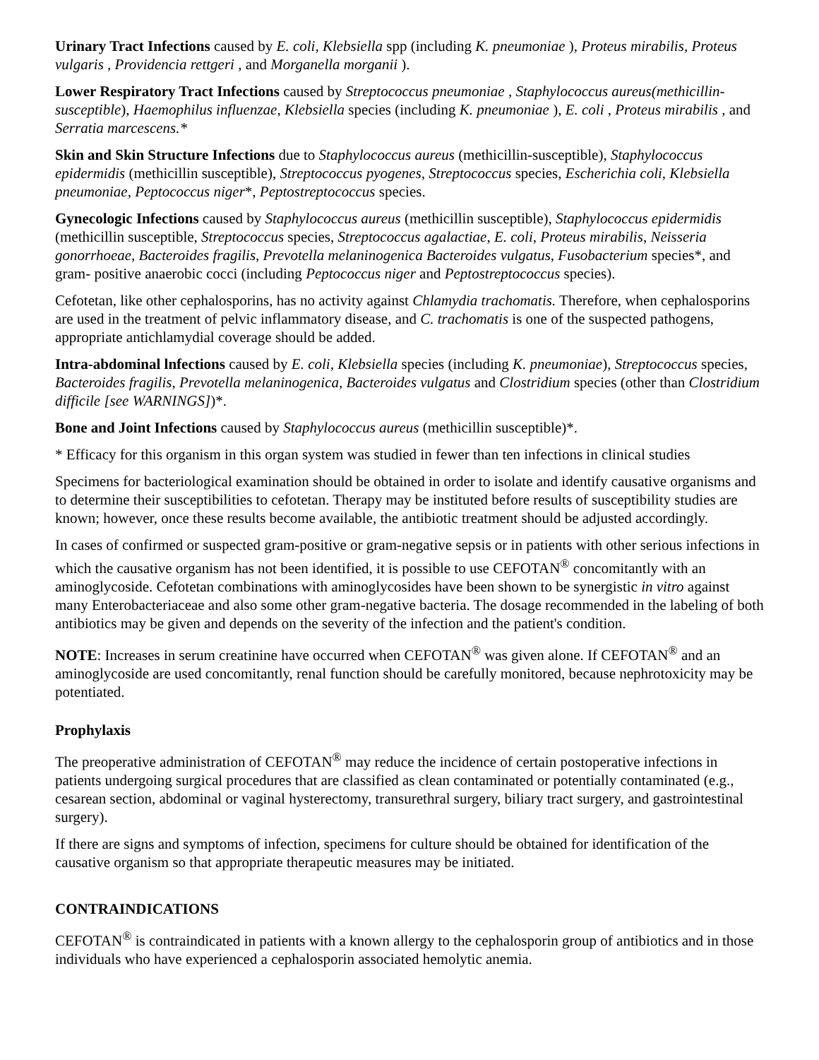Urinary Tract Infections caused by E. coli, Klebsiella spp (including K. pneumoniae ), Proteus mirabilis, Proteus vulgaris , Providencia rettgeri , and Morganella morganii ).
Lower Respiratory Tract Infections caused by Streptococcus pneumoniae , Staphylococcus aureus(methicillin-susceptible), Haemophilus influenzae, Klebsiella species (including K. pneumoniae ), E. coli , Proteus mirabilis , and Serratia marcescens.*
Skin and Skin Structure Infections due to Staphylococcus aureus (methicillin-susceptible), Staphylococcus epidermidis (methicillin susceptible), Streptococcus pyogenes, Streptococcus species, Escherichia coli, Klebsiella pneumoniae, Peptococcus niger*, Peptostreptococcus species.
Gynecologic Infections caused by Staphylococcus aureus (methicillin susceptible), Staphylococcus epidermidis (methicillin susceptible, Streptococcus species, Streptococcus agalactiae, E. coli, Proteus mirabilis, Neisseria gonorrhoeae, Bacteroides fragilis, Prevotella melaninogenica Bacteroides vulgatus, Fusobacterium species*, and gram- positive anaerobic cocci (including Peptococcus niger and Peptostreptococcus species).
Cefotetan, like other cephalosporins, has no activity against Chlamydia trachomatis. Therefore, when cephalosporins are used in the treatment of pelvic inflammatory disease, and C. trachomatis is one of the suspected pathogens, appropriate antichlamydial coverage should be added.
Intra-abdominal lnfections caused by E. coli, Klebsiella species (including K. pneumoniae), Streptococcus species, Bacteroides fragilis, Prevotella melaninogenica, Bacteroides vulgatus and Clostridium species (other than Clostridium difficile [see WARNINGS])*.
Bone and Joint Infections caused by Staphylococcus aureus (methicillin susceptible)*.
* Efficacy for this organism in this organ system was studied in fewer than ten infections in clinical studies
Specimens for bacteriological examination should be obtained in order to isolate and identify causative organisms and to determine their susceptibilities to cefotetan. Therapy may be instituted before results of susceptibility studies are known; however, once these results become available, the antibiotic treatment should be adjusted accordingly.
In cases of confirmed or suspected gram-positive or gram-negative sepsis or in patients with other serious infections in which the causative organism has not been identified, it is possible to use CEFOTAN<sup>®</sup> concomitantly with an aminoglycoside. Cefotetan combinations with aminoglycosides have been shown to be synergistic in vitro against many Enterobacteriaceae and also some other gram-negative bacteria. The dosage recommended in the labeling of both antibiotics may be given and depends on the severity of the infection and the patient's condition.
NOTE: Increases in serum creatinine have occurred when CEFOTAN<sup>®</sup> was given alone. If CEFOTAN<sup>®</sup> and an aminoglycoside are used concomitantly, renal function should be carefully monitored, because nephrotoxicity may be potentiated.
Prophylaxis
The preoperative administration of CEFOTAN<sup>®</sup> may reduce the incidence of certain postoperative infections in patients undergoing surgical procedures that are classified as clean contaminated or potentially contaminated (e.g., cesarean section, abdominal or vaginal hysterectomy, transurethral surgery, biliary tract surgery, and gastrointestinal surgery).
If there are signs and symptoms of infection, specimens for culture should be obtained for identification of the causative organism so that appropriate therapeutic measures may be initiated.
CONTRAINDICATIONS
CEFOTAN<sup>®</sup> is contraindicated in patients with a known allergy to the cephalosporin group of antibiotics and in those individuals who have experienced a cephalosporin associated hemolytic anemia.